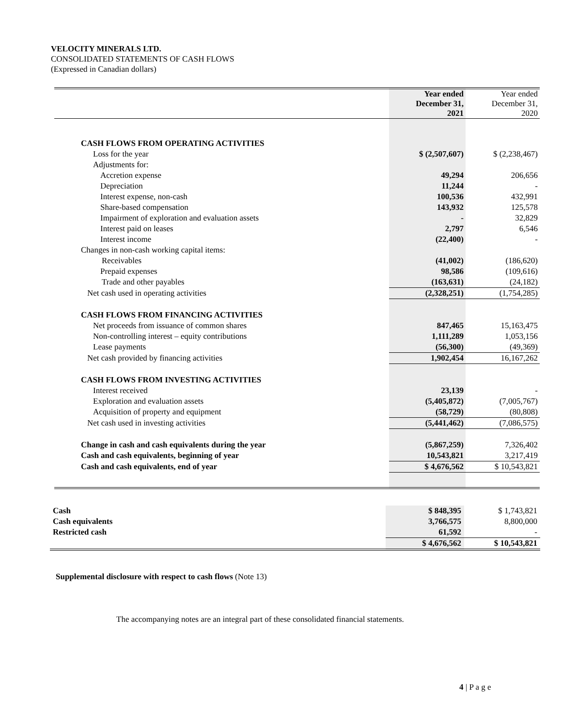VELOCITY MINERALS LTD.
CONSOLIDATED STATEMENTS OF CASH FLOWS
(Expressed in Canadian dollars)
| | Year ended December 31, 2021 | Year ended December 31, 2020 |
| CASH FLOWS FROM OPERATING ACTIVITIES | | |
| Loss for the year | $ (2,507,607) | $ (2,238,467) |
| Adjustments for: | | |
| Accretion expense | 49,294 | 206,656 |
| Depreciation | 11,244 | - |
| Interest expense, non-cash | 100,536 | 432,991 |
| Share-based compensation | 143,932 | 125,578 |
| Impairment of exploration and evaluation assets | - | 32,829 |
| Interest paid on leases | 2,797 | 6,546 |
| Interest income | (22,400) | - |
| Changes in non-cash working capital items: | | |
| Receivables | (41,002) | (186,620) |
| Prepaid expenses | 98,586 | (109,616) |
| Trade and other payables | (163,631) | (24,182) |
| Net cash used in operating activities | (2,328,251) | (1,754,285) |
| CASH FLOWS FROM FINANCING ACTIVITIES | | |
| Net proceeds from issuance of common shares | 847,465 | 15,163,475 |
| Non-controlling interest – equity contributions | 1,111,289 | 1,053,156 |
| Lease payments | (56,300) | (49,369) |
| Net cash provided by financing activities | 1,902,454 | 16,167,262 |
| CASH FLOWS FROM INVESTING ACTIVITIES | | |
| Interest received | 23,139 | - |
| Exploration and evaluation assets | (5,405,872) | (7,005,767) |
| Acquisition of property and equipment | (58,729) | (80,808) |
| Net cash used in investing activities | (5,441,462) | (7,086,575) |
| Change in cash and cash equivalents during the year | (5,867,259) | 7,326,402 |
| Cash and cash equivalents, beginning of year | 10,543,821 | 3,217,419 |
| Cash and cash equivalents, end of year | $ 4,676,562 | $ 10,543,821 |
| Cash | $ 848,395 | $ 1,743,821 |
| Cash equivalents | 3,766,575 | 8,800,000 |
| Restricted cash | 61,592 | - |
| | $ 4,676,562 | $ 10,543,821 |
Supplemental disclosure with respect to cash flows (Note 13)
The accompanying notes are an integral part of these consolidated financial statements.
4 | P a g e